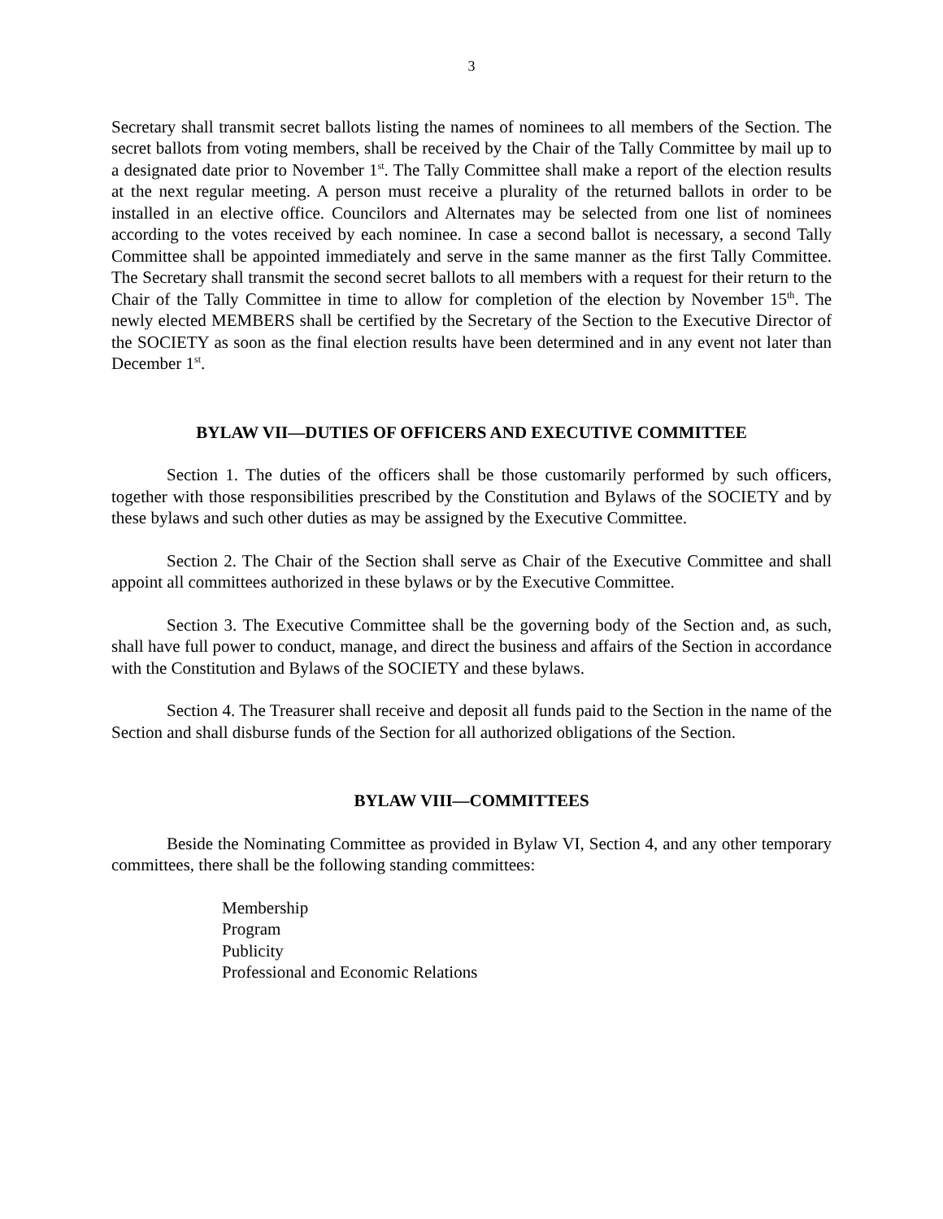3
Secretary shall transmit secret ballots listing the names of nominees to all members of the Section. The secret ballots from voting members, shall be received by the Chair of the Tally Committee by mail up to a designated date prior to November 1<sup>st</sup>. The Tally Committee shall make a report of the election results at the next regular meeting. A person must receive a plurality of the returned ballots in order to be installed in an elective office. Councilors and Alternates may be selected from one list of nominees according to the votes received by each nominee. In case a second ballot is necessary, a second Tally Committee shall be appointed immediately and serve in the same manner as the first Tally Committee. The Secretary shall transmit the second secret ballots to all members with a request for their return to the Chair of the Tally Committee in time to allow for completion of the election by November 15<sup>th</sup>. The newly elected MEMBERS shall be certified by the Secretary of the Section to the Executive Director of the SOCIETY as soon as the final election results have been determined and in any event not later than December 1<sup>st</sup>.
BYLAW VII—DUTIES OF OFFICERS AND EXECUTIVE COMMITTEE
Section 1. The duties of the officers shall be those customarily performed by such officers, together with those responsibilities prescribed by the Constitution and Bylaws of the SOCIETY and by these bylaws and such other duties as may be assigned by the Executive Committee.
Section 2. The Chair of the Section shall serve as Chair of the Executive Committee and shall appoint all committees authorized in these bylaws or by the Executive Committee.
Section 3. The Executive Committee shall be the governing body of the Section and, as such, shall have full power to conduct, manage, and direct the business and affairs of the Section in accordance with the Constitution and Bylaws of the SOCIETY and these bylaws.
Section 4. The Treasurer shall receive and deposit all funds paid to the Section in the name of the Section and shall disburse funds of the Section for all authorized obligations of the Section.
BYLAW VIII—COMMITTEES
Beside the Nominating Committee as provided in Bylaw VI, Section 4, and any other temporary committees, there shall be the following standing committees:
Membership
Program
Publicity
Professional and Economic Relations